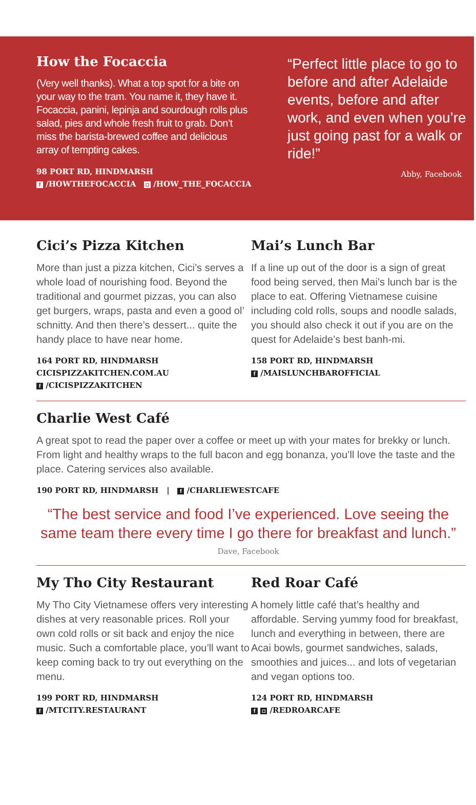How the Focaccia
(Very well thanks). What a top spot for a bite on your way to the tram. You name it, they have it. Focaccia, panini, lepinja and sourdough rolls plus salad, pies and whole fresh fruit to grab. Don’t miss the barista-brewed coffee and delicious array of tempting cakes.
98 PORT RD, HINDMARSH
f /HOWTHEFOCACCIA ◘ /HOW_THE_FOCACCIA
“Perfect little place to go to before and after Adelaide events, before and after work, and even when you’re just going past for a walk or ride!”
Abby, Facebook
Cici’s Pizza Kitchen
More than just a pizza kitchen, Cici’s serves a whole load of nourishing food. Beyond the traditional and gourmet pizzas, you can also get burgers, wraps, pasta and even a good ol’ schnitty. And then there’s dessert... quite the handy place to have near home.
164 PORT RD, HINDMARSH
CICISPIZZAKITCHEN.COM.AU
f /CICISPIZZAKITCHEN
Mai’s Lunch Bar
If a line up out of the door is a sign of great food being served, then Mai’s lunch bar is the place to eat. Offering Vietnamese cuisine including cold rolls, soups and noodle salads, you should also check it out if you are on the quest for Adelaide’s best banh-mi.
158 PORT RD, HINDMARSH
f /MAISLUNCHBAROFFICIAL
Charlie West Café
A great spot to read the paper over a coffee or meet up with your mates for brekky or lunch. From light and healthy wraps to the full bacon and egg bonanza, you’ll love the taste and the place. Catering services also available.
190 PORT RD, HINDMARSH | f /CHARLIEWESTCAFE
“The best service and food I’ve experienced. Love seeing the same team there every time I go there for breakfast and lunch.”
Dave, Facebook
My Tho City Restaurant
My Tho City Vietnamese offers very interesting dishes at very reasonable prices. Roll your own cold rolls or sit back and enjoy the nice music. Such a comfortable place, you’ll want to keep coming back to try out everything on the menu.
199 PORT RD, HINDMARSH
f /MTCITY.RESTAURANT
Red Roar Café
A homely little café that’s healthy and affordable. Serving yummy food for breakfast, lunch and everything in between, there are Acai bowls, gourmet sandwiches, salads, smoothies and juices... and lots of vegetarian and vegan options too.
124 PORT RD, HINDMARSH
f ◘ /REDROARCAFE